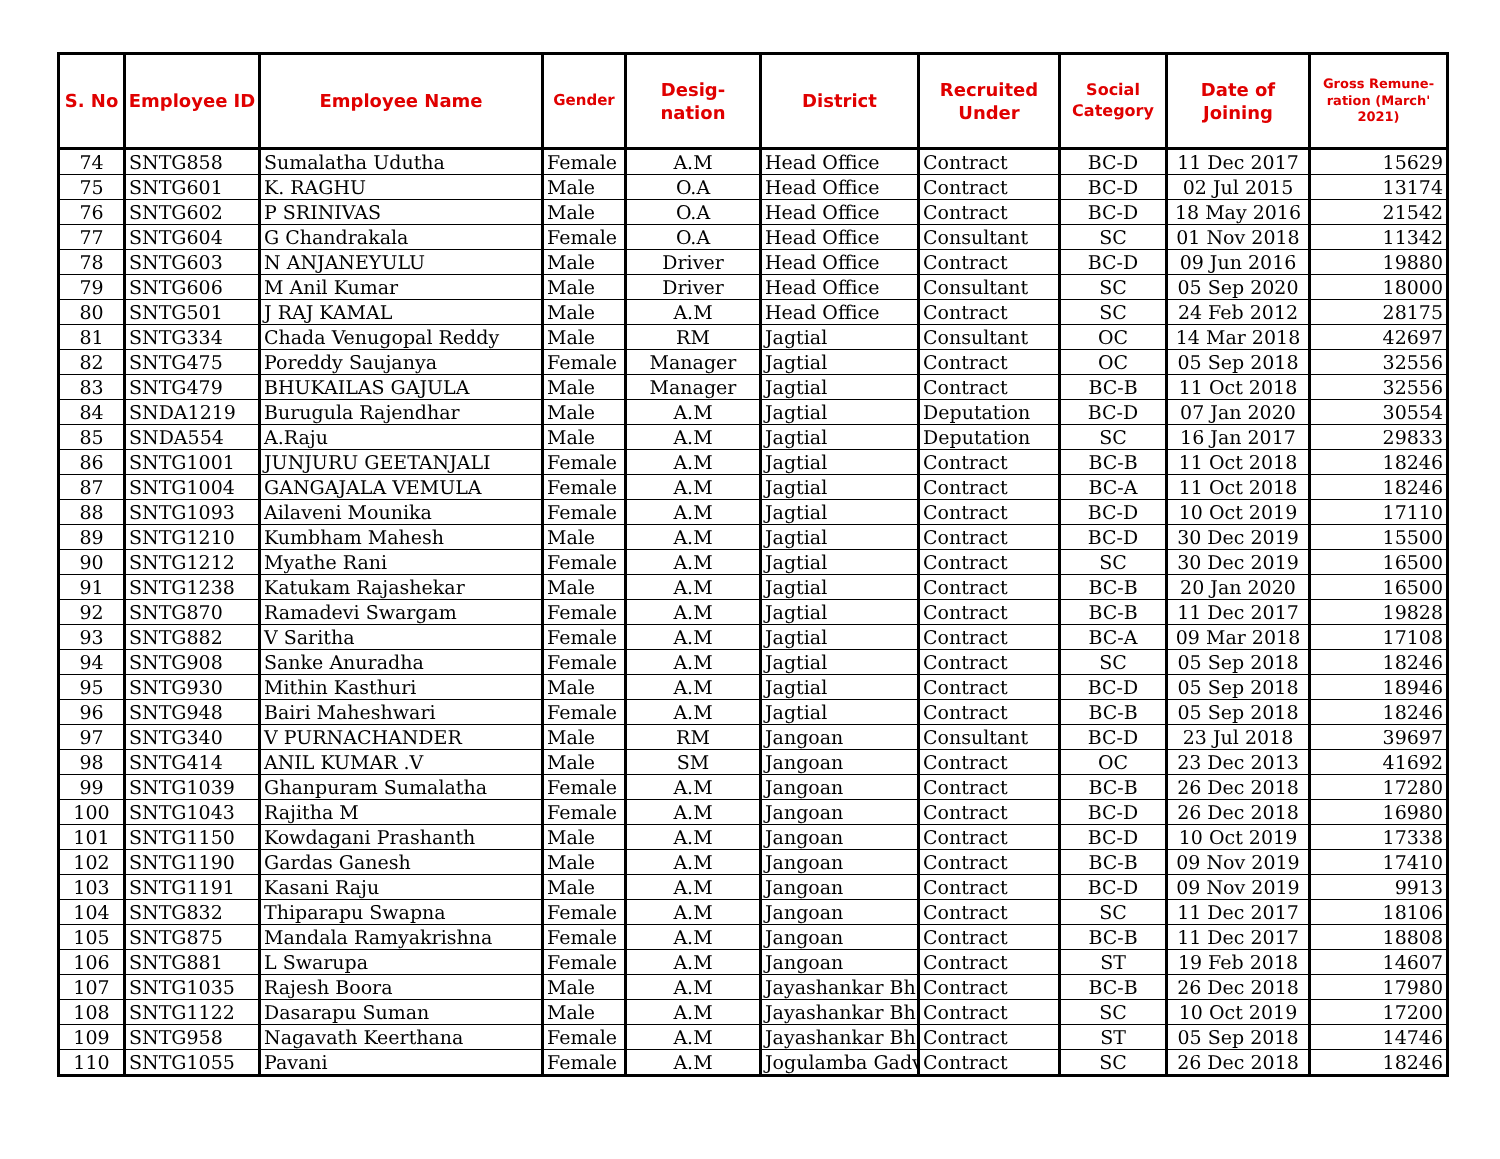| S. No | Employee ID | Employee Name | Gender | Desig- nation | District | Recruited Under | Social Category | Date of Joining | Gross Remune-ration (March' 2021) |
| --- | --- | --- | --- | --- | --- | --- | --- | --- | --- |
| 74 | SNTG858 | Sumalatha Udutha | Female | A.M | Head Office | Contract | BC-D | 11 Dec 2017 | 15629 |
| 75 | SNTG601 | K. RAGHU | Male | O.A | Head Office | Contract | BC-D | 02 Jul 2015 | 13174 |
| 76 | SNTG602 | P SRINIVAS | Male | O.A | Head Office | Contract | BC-D | 18 May 2016 | 21542 |
| 77 | SNTG604 | G Chandrakala | Female | O.A | Head Office | Consultant | SC | 01 Nov 2018 | 11342 |
| 78 | SNTG603 | N ANJANEYULU | Male | Driver | Head Office | Contract | BC-D | 09 Jun 2016 | 19880 |
| 79 | SNTG606 | M Anil Kumar | Male | Driver | Head Office | Consultant | SC | 05 Sep 2020 | 18000 |
| 80 | SNTG501 | J RAJ KAMAL | Male | A.M | Head Office | Contract | SC | 24 Feb 2012 | 28175 |
| 81 | SNTG334 | Chada Venugopal Reddy | Male | RM | Jagtial | Consultant | OC | 14 Mar 2018 | 42697 |
| 82 | SNTG475 | Poreddy Saujanya | Female | Manager | Jagtial | Contract | OC | 05 Sep 2018 | 32556 |
| 83 | SNTG479 | BHUKAILAS GAJULA | Male | Manager | Jagtial | Contract | BC-B | 11 Oct 2018 | 32556 |
| 84 | SNDA1219 | Burugula Rajendhar | Male | A.M | Jagtial | Deputation | BC-D | 07 Jan 2020 | 30554 |
| 85 | SNDA554 | A.Raju | Male | A.M | Jagtial | Deputation | SC | 16 Jan 2017 | 29833 |
| 86 | SNTG1001 | JUNJURU GEETANJALI | Female | A.M | Jagtial | Contract | BC-B | 11 Oct 2018 | 18246 |
| 87 | SNTG1004 | GANGAJALA VEMULA | Female | A.M | Jagtial | Contract | BC-A | 11 Oct 2018 | 18246 |
| 88 | SNTG1093 | Ailaveni Mounika | Female | A.M | Jagtial | Contract | BC-D | 10 Oct 2019 | 17110 |
| 89 | SNTG1210 | Kumbham Mahesh | Male | A.M | Jagtial | Contract | BC-D | 30 Dec 2019 | 15500 |
| 90 | SNTG1212 | Myathe Rani | Female | A.M | Jagtial | Contract | SC | 30 Dec 2019 | 16500 |
| 91 | SNTG1238 | Katukam Rajashekar | Male | A.M | Jagtial | Contract | BC-B | 20 Jan 2020 | 16500 |
| 92 | SNTG870 | Ramadevi Swargam | Female | A.M | Jagtial | Contract | BC-B | 11 Dec 2017 | 19828 |
| 93 | SNTG882 | V Saritha | Female | A.M | Jagtial | Contract | BC-A | 09 Mar 2018 | 17108 |
| 94 | SNTG908 | Sanke Anuradha | Female | A.M | Jagtial | Contract | SC | 05 Sep 2018 | 18246 |
| 95 | SNTG930 | Mithin Kasthuri | Male | A.M | Jagtial | Contract | BC-D | 05 Sep 2018 | 18946 |
| 96 | SNTG948 | Bairi Maheshwari | Female | A.M | Jagtial | Contract | BC-B | 05 Sep 2018 | 18246 |
| 97 | SNTG340 | V PURNACHANDER | Male | RM | Jangoan | Consultant | BC-D | 23 Jul 2018 | 39697 |
| 98 | SNTG414 | ANIL KUMAR .V | Male | SM | Jangoan | Contract | OC | 23 Dec 2013 | 41692 |
| 99 | SNTG1039 | Ghanpuram Sumalatha | Female | A.M | Jangoan | Contract | BC-B | 26 Dec 2018 | 17280 |
| 100 | SNTG1043 | Rajitha M | Female | A.M | Jangoan | Contract | BC-D | 26 Dec 2018 | 16980 |
| 101 | SNTG1150 | Kowdagani Prashanth | Male | A.M | Jangoan | Contract | BC-D | 10 Oct 2019 | 17338 |
| 102 | SNTG1190 | Gardas Ganesh | Male | A.M | Jangoan | Contract | BC-B | 09 Nov 2019 | 17410 |
| 103 | SNTG1191 | Kasani Raju | Male | A.M | Jangoan | Contract | BC-D | 09 Nov 2019 | 9913 |
| 104 | SNTG832 | Thiparapu Swapna | Female | A.M | Jangoan | Contract | SC | 11 Dec 2017 | 18106 |
| 105 | SNTG875 | Mandala Ramyakrishna | Female | A.M | Jangoan | Contract | BC-B | 11 Dec 2017 | 18808 |
| 106 | SNTG881 | L Swarupa | Female | A.M | Jangoan | Contract | ST | 19 Feb 2018 | 14607 |
| 107 | SNTG1035 | Rajesh Boora | Male | A.M | Jayashankar Bh | Contract | BC-B | 26 Dec 2018 | 17980 |
| 108 | SNTG1122 | Dasarapu Suman | Male | A.M | Jayashankar Bh | Contract | SC | 10 Oct 2019 | 17200 |
| 109 | SNTG958 | Nagavath Keerthana | Female | A.M | Jayashankar Bh | Contract | ST | 05 Sep 2018 | 14746 |
| 110 | SNTG1055 | Pavani | Female | A.M | Jogulamba Gadv | Contract | SC | 26 Dec 2018 | 18246 |